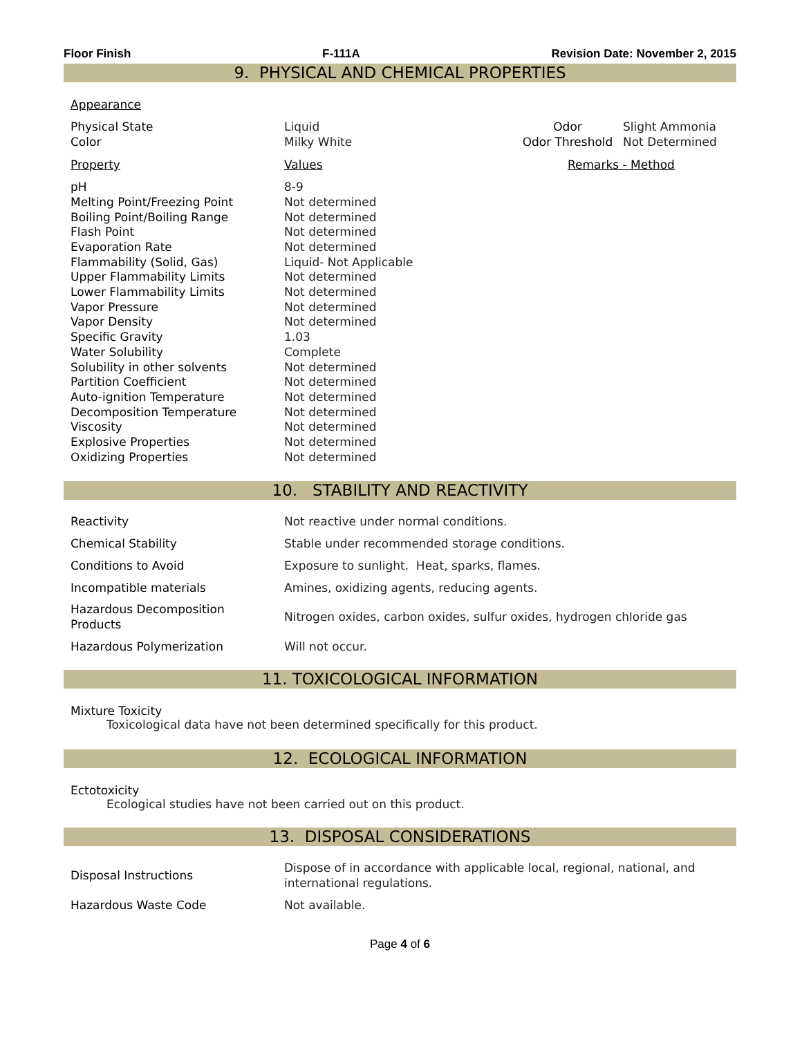Floor Finish F-111A Revision Date: November 2, 2015
9. PHYSICAL AND CHEMICAL PROPERTIES
Appearance
| Physical State | Liquid | Odor | Slight Ammonia |
| Color | Milky White | Odor Threshold | Not Determined |
| Property | Values | Remarks - Method | |
| pH | 8-9 | | |
| Melting Point/Freezing Point | Not determined | | |
| Boiling Point/Boiling Range | Not determined | | |
| Flash Point | Not determined | | |
| Evaporation Rate | Not determined | | |
| Flammability (Solid, Gas) | Liquid- Not Applicable | | |
| Upper Flammability Limits | Not determined | | |
| Lower Flammability Limits | Not determined | | |
| Vapor Pressure | Not determined | | |
| Vapor Density | Not determined | | |
| Specific Gravity | 1.03 | | |
| Water Solubility | Complete | | |
| Solubility in other solvents | Not determined | | |
| Partition Coefficient | Not determined | | |
| Auto-ignition Temperature | Not determined | | |
| Decomposition Temperature | Not determined | | |
| Viscosity | Not determined | | |
| Explosive Properties | Not determined | | |
| Oxidizing Properties | Not determined | | |
10. STABILITY AND REACTIVITY
| Reactivity | Not reactive under normal conditions. |
| Chemical Stability | Stable under recommended storage conditions. |
| Conditions to Avoid | Exposure to sunlight. Heat, sparks, flames. |
| Incompatible materials | Amines, oxidizing agents, reducing agents. |
| Hazardous Decomposition Products | Nitrogen oxides, carbon oxides, sulfur oxides, hydrogen chloride gas |
| Hazardous Polymerization | Will not occur. |
11. TOXICOLOGICAL INFORMATION
Mixture Toxicity
Toxicological data have not been determined specifically for this product.
12. ECOLOGICAL INFORMATION
Ectotoxicity
Ecological studies have not been carried out on this product.
13. DISPOSAL CONSIDERATIONS
| Disposal Instructions | Dispose of in accordance with applicable local, regional, national, and international regulations. |
| Hazardous Waste Code | Not available. |
Page 4 of 6